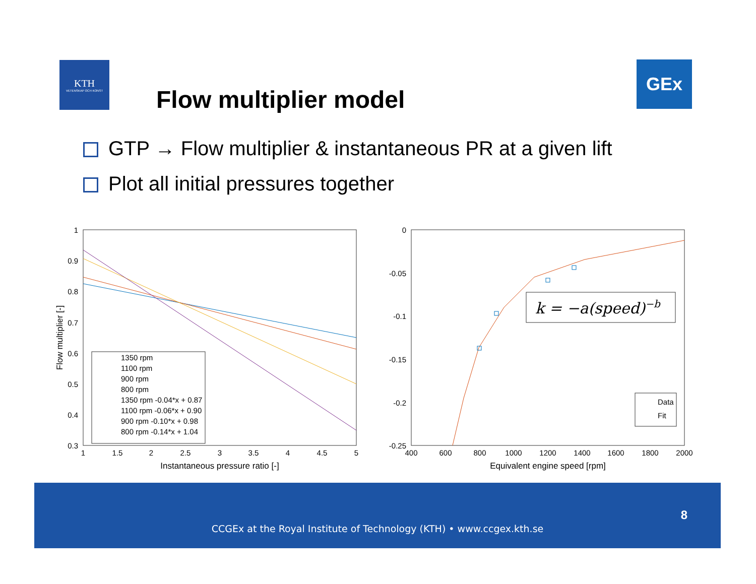KTH
VETENSKAP OCH KONST
Flow multiplier model
GEx
GTP → Flow multiplier & instantaneous PR at a given lift
Plot all initial pressures together
1
0.9
0.8
0.7
0.6
0.5
0.4
0.3
1
1.5
2
2.5
3
3.5
4
4.5
5
Instantaneous pressure ratio [-]
Flow multiplier [-]
1350 rpm
1100 rpm
900 rpm
800 rpm
1350 rpm -0.04*x + 0.87
1100 rpm -0.06*x + 0.90
900 rpm -0.10*x + 0.98
800 rpm -0.14*x + 1.04
0
-0.05
-0.1
-0.15
-0.2
-0.25
400
600
800
1000
1200
1400
1600
1800
2000
Equivalent engine speed [rpm]
k = −a(speed)−b
Data
Fit
8
CCGEx at the Royal Institute of Technology (KTH) • www.ccgex.kth.se